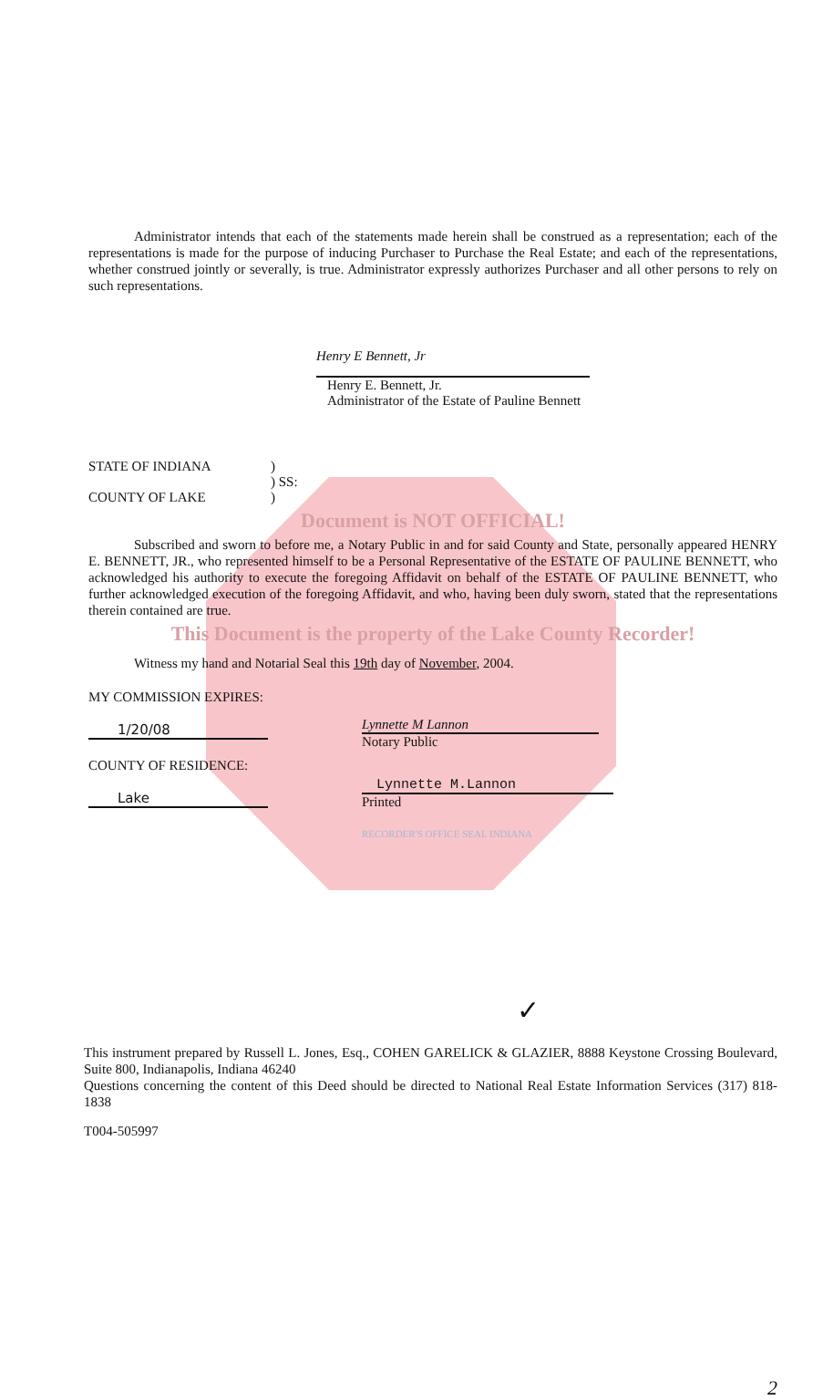Administrator intends that each of the statements made herein shall be construed as a representation; each of the representations is made for the purpose of inducing Purchaser to Purchase the Real Estate; and each of the representations, whether construed jointly or severally, is true. Administrator expressly authorizes Purchaser and all other persons to rely on such representations.
Henry E Bennett, Jr
Henry E. Bennett, Jr.
Administrator of the Estate of Pauline Bennett
STATE OF INDIANA)
) SS:
COUNTY OF LAKE)
Document is NOT OFFICIAL!
Subscribed and sworn to before me, a Notary Public in and for said County and State, personally appeared HENRY E. BENNETT, JR., who represented himself to be a Personal Representative of the ESTATE OF PAULINE BENNETT, who acknowledged his authority to execute the foregoing Affidavit on behalf of the ESTATE OF PAULINE BENNETT, who further acknowledged execution of the foregoing Affidavit, and who, having been duly sworn, stated that the representations therein contained are true.
This Document is the property of the Lake County Recorder!
Witness my hand and Notarial Seal this 19th day of November, 2004.
MY COMMISSION EXPIRES:
1/20/08
COUNTY OF RESIDENCE:
Lake
Lynnette M Lannon
Notary Public
Lynnette M.Lannon
Printed
RECORDER'S OFFICE SEAL INDIANA
✓
This instrument prepared by Russell L. Jones, Esq., COHEN GARELICK & GLAZIER, 8888 Keystone Crossing Boulevard, Suite 800, Indianapolis, Indiana 46240
Questions concerning the content of this Deed should be directed to National Real Estate Information Services (317) 818-1838
T004-505997
2